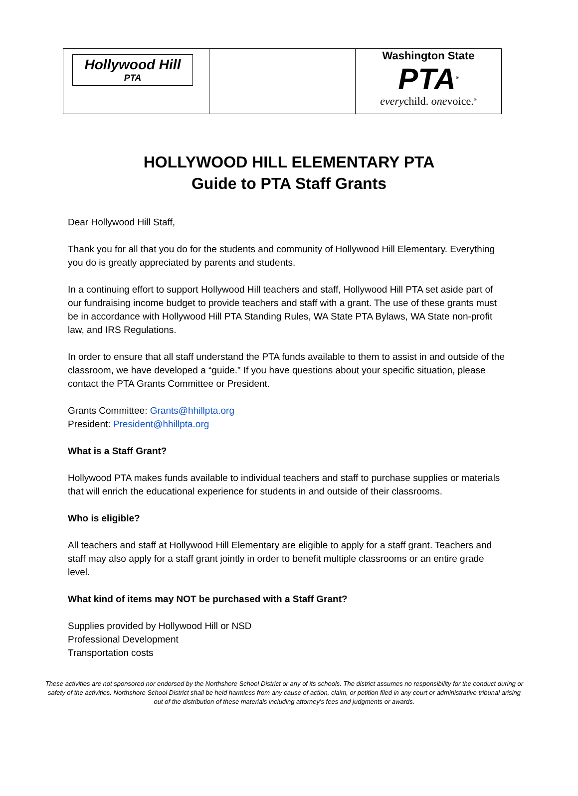| Hollywood Hill PTA | | Washington State PTA<sup>®</sup> every child. one voice.<sup>®</sup> |
HOLLYWOOD HILL ELEMENTARY PTA
Guide to PTA Staff Grants
Dear Hollywood Hill Staff,
Thank you for all that you do for the students and community of Hollywood Hill Elementary. Everything you do is greatly appreciated by parents and students.
In a continuing effort to support Hollywood Hill teachers and staff, Hollywood Hill PTA set aside part of our fundraising income budget to provide teachers and staff with a grant. The use of these grants must be in accordance with Hollywood Hill PTA Standing Rules, WA State PTA Bylaws, WA State non-profit law, and IRS Regulations.
In order to ensure that all staff understand the PTA funds available to them to assist in and outside of the classroom, we have developed a “guide.” If you have questions about your specific situation, please contact the PTA Grants Committee or President.
Grants Committee: Grants@hhillpta.org
President: President@hhillpta.org
What is a Staff Grant?
Hollywood PTA makes funds available to individual teachers and staff to purchase supplies or materials that will enrich the educational experience for students in and outside of their classrooms.
Who is eligible?
All teachers and staff at Hollywood Hill Elementary are eligible to apply for a staff grant. Teachers and staff may also apply for a staff grant jointly in order to benefit multiple classrooms or an entire grade level.
What kind of items may NOT be purchased with a Staff Grant?
Supplies provided by Hollywood Hill or NSD
Professional Development
Transportation costs
These activities are not sponsored nor endorsed by the Northshore School District or any of its schools. The district assumes no responsibility for the conduct during or safety of the activities. Northshore School District shall be held harmless from any cause of action, claim, or petition filed in any court or administrative tribunal arising out of the distribution of these materials including attorney's fees and judgments or awards.